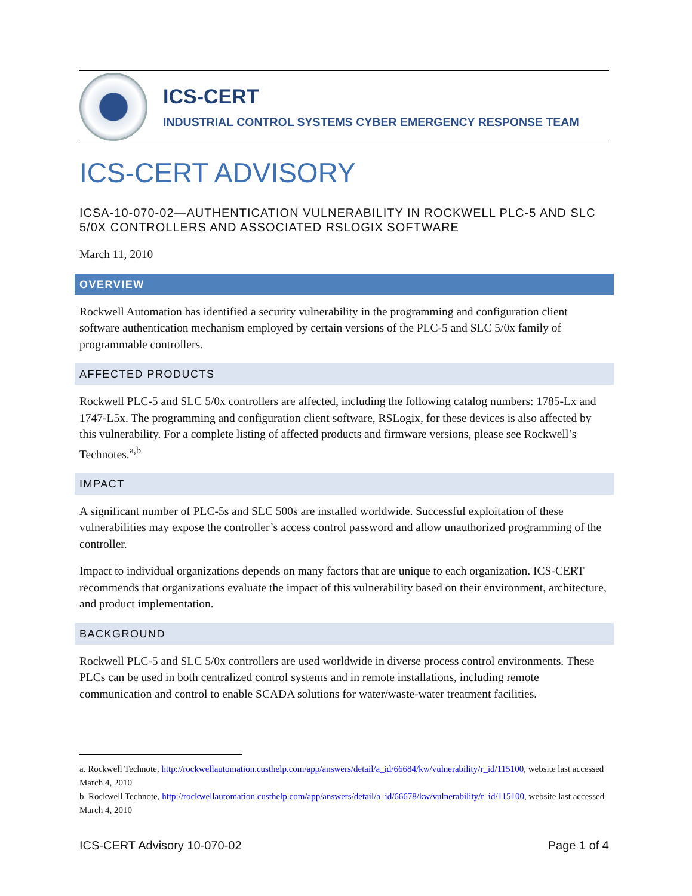ICS-CERT
INDUSTRIAL CONTROL SYSTEMS CYBER EMERGENCY RESPONSE TEAM
ICS-CERT ADVISORY
ICSA-10-070-02—AUTHENTICATION VULNERABILITY IN ROCKWELL PLC-5 AND SLC 5/0X CONTROLLERS AND ASSOCIATED RSLOGIX SOFTWARE
March 11, 2010
OVERVIEW
Rockwell Automation has identified a security vulnerability in the programming and configuration client software authentication mechanism employed by certain versions of the PLC-5 and SLC 5/0x family of programmable controllers.
AFFECTED PRODUCTS
Rockwell PLC-5 and SLC 5/0x controllers are affected, including the following catalog numbers: 1785-Lx and 1747-L5x. The programming and configuration client software, RSLogix, for these devices is also affected by this vulnerability. For a complete listing of affected products and firmware versions, please see Rockwell’s Technotes.<sup>a,b</sup>
IMPACT
A significant number of PLC-5s and SLC 500s are installed worldwide. Successful exploitation of these vulnerabilities may expose the controller’s access control password and allow unauthorized programming of the controller.
Impact to individual organizations depends on many factors that are unique to each organization. ICS-CERT recommends that organizations evaluate the impact of this vulnerability based on their environment, architecture, and product implementation.
BACKGROUND
Rockwell PLC-5 and SLC 5/0x controllers are used worldwide in diverse process control environments. These PLCs can be used in both centralized control systems and in remote installations, including remote communication and control to enable SCADA solutions for water/waste-water treatment facilities.
a. Rockwell Technote, http://rockwellautomation.custhelp.com/app/answers/detail/a_id/66684/kw/vulnerability/r_id/115100, website last accessed March 4, 2010
b. Rockwell Technote, http://rockwellautomation.custhelp.com/app/answers/detail/a_id/66678/kw/vulnerability/r_id/115100, website last accessed March 4, 2010
ICS-CERT Advisory 10-070-02 Page 1 of 4